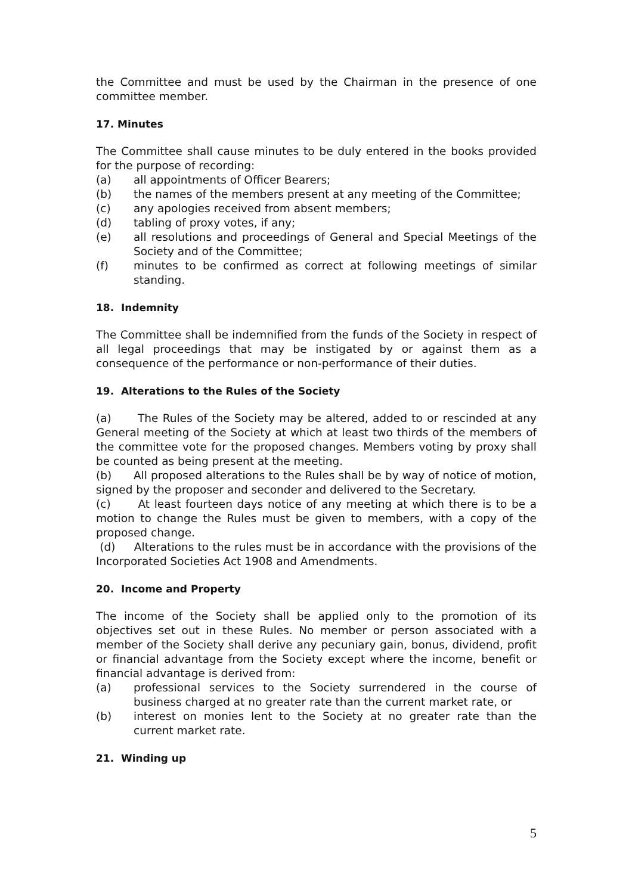the Committee and must be used by the Chairman in the presence of one committee member.
17. Minutes
The Committee shall cause minutes to be duly entered in the books provided for the purpose of recording:
(a) all appointments of Officer Bearers;
(b) the names of the members present at any meeting of the Committee;
(c) any apologies received from absent members;
(d) tabling of proxy votes, if any;
(e) all resolutions and proceedings of General and Special Meetings of the Society and of the Committee;
(f) minutes to be confirmed as correct at following meetings of similar standing.
18. Indemnity
The Committee shall be indemnified from the funds of the Society in respect of all legal proceedings that may be instigated by or against them as a consequence of the performance or non-performance of their duties.
19. Alterations to the Rules of the Society
(a) The Rules of the Society may be altered, added to or rescinded at any General meeting of the Society at which at least two thirds of the members of the committee vote for the proposed changes. Members voting by proxy shall be counted as being present at the meeting.
(b) All proposed alterations to the Rules shall be by way of notice of motion, signed by the proposer and seconder and delivered to the Secretary.
(c) At least fourteen days notice of any meeting at which there is to be a motion to change the Rules must be given to members, with a copy of the proposed change.
(d) Alterations to the rules must be in accordance with the provisions of the Incorporated Societies Act 1908 and Amendments.
20. Income and Property
The income of the Society shall be applied only to the promotion of its objectives set out in these Rules. No member or person associated with a member of the Society shall derive any pecuniary gain, bonus, dividend, profit or financial advantage from the Society except where the income, benefit or financial advantage is derived from:
(a) professional services to the Society surrendered in the course of business charged at no greater rate than the current market rate, or
(b) interest on monies lent to the Society at no greater rate than the current market rate.
21. Winding up
5